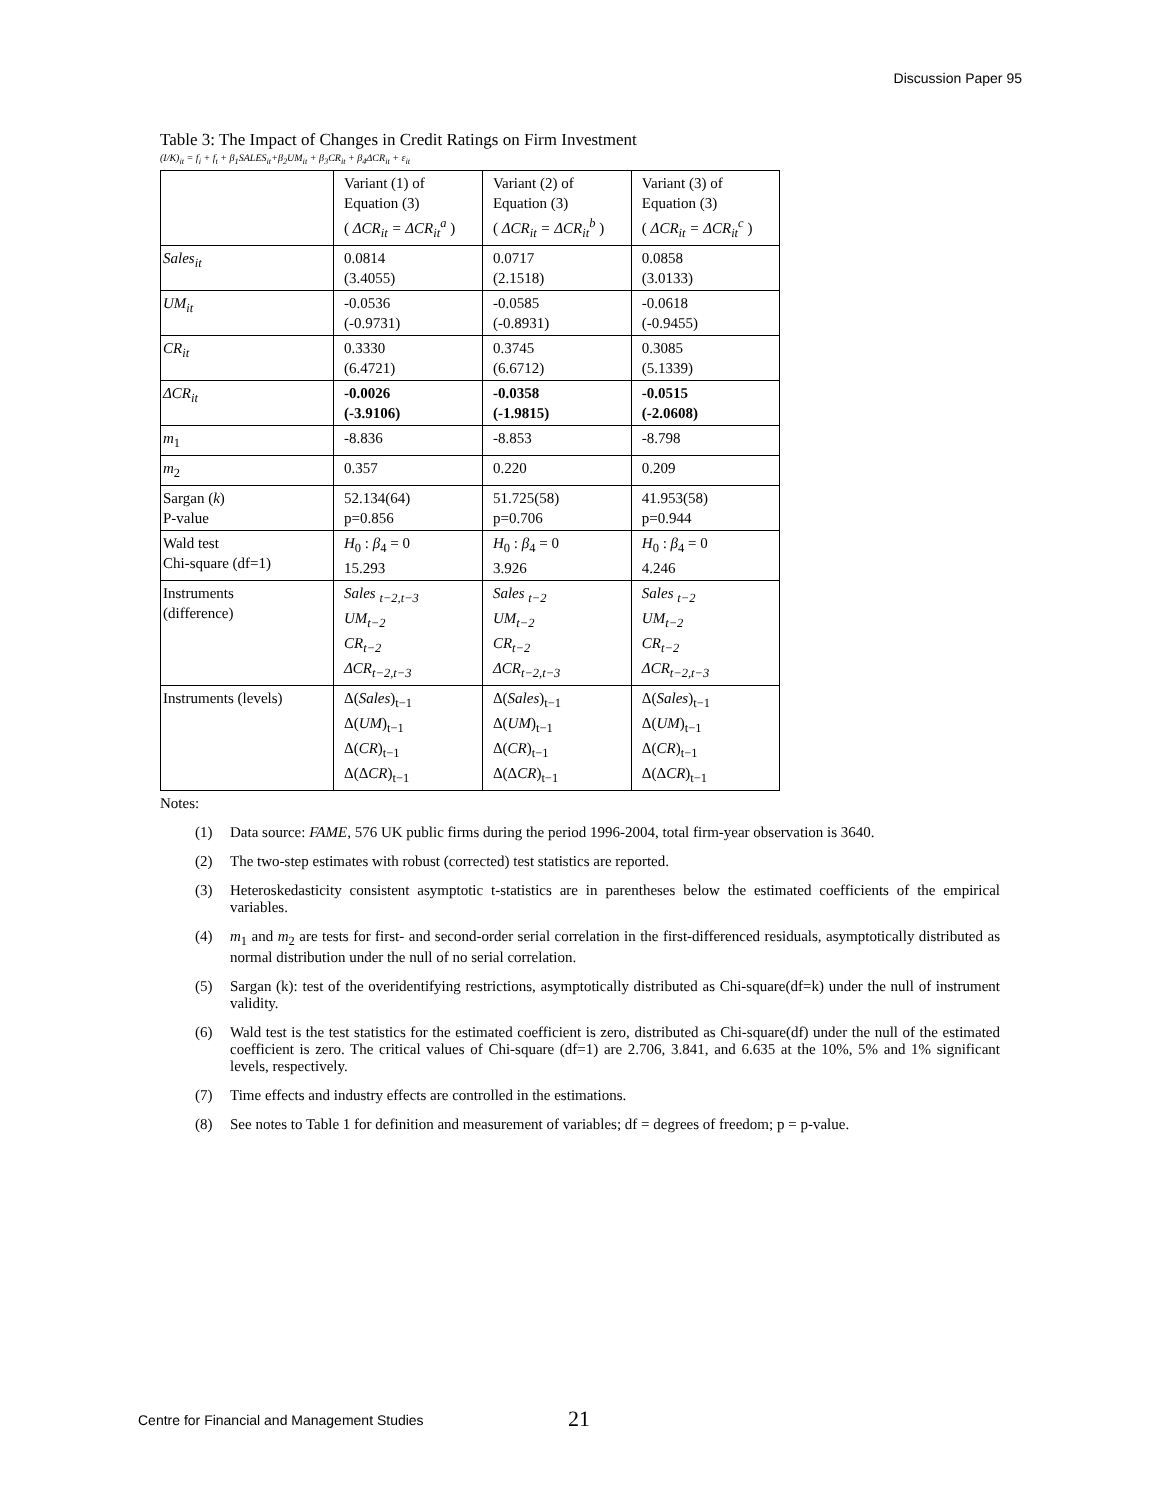Discussion Paper 95
Table 3: The Impact of Changes in Credit Ratings on Firm Investment
(I/K)<sub>it</sub> = f<sub>i</sub> + f<sub>t</sub> + β<sub>1</sub>SALES<sub>it</sub>+β<sub>2</sub>UM<sub>it</sub> + β<sub>3</sub>CR<sub>it</sub> + β<sub>4</sub>ΔCR<sub>it</sub> + ε<sub>it</sub>
| | Variant (1) of Equation (3) ( ΔCR<sub>it</sub> = ΔCR<sub>it</sub><sup>a</sup> ) | Variant (2) of Equation (3) ( ΔCR<sub>it</sub> = ΔCR<sub>it</sub><sup>b</sup> ) | Variant (3) of Equation (3) ( ΔCR<sub>it</sub> = ΔCR<sub>it</sub><sup>c</sup> ) |
| Sales<sub>it</sub> | 0.0814 (3.4055) | 0.0717 (2.1518) | 0.0858 (3.0133) |
| UM<sub>it</sub> | -0.0536 (-0.9731) | -0.0585 (-0.8931) | -0.0618 (-0.9455) |
| CR<sub>it</sub> | 0.3330 (6.4721) | 0.3745 (6.6712) | 0.3085 (5.1339) |
| ΔCR<sub>it</sub> | -0.0026 (-3.9106) | -0.0358 (-1.9815) | -0.0515 (-2.0608) |
| m<sub>1</sub> | -8.836 | -8.853 | -8.798 |
| m<sub>2</sub> | 0.357 | 0.220 | 0.209 |
| Sargan ( k ) P-value | 52.134(64) p=0.856 | 51.725(58) p=0.706 | 41.953(58) p=0.944 |
| Wald test Chi-square (df=1) | H<sub>0</sub> : β<sub>4</sub> = 0 15.293 | H<sub>0</sub> : β<sub>4</sub> = 0 3.926 | H<sub>0</sub> : β<sub>4</sub> = 0 4.246 |
| Instruments (difference) | Sales <sub>t−2,t−3</sub> UM<sub>t−2</sub> CR<sub>t−2</sub> ΔCR<sub>t−2,t−3</sub> | Sales <sub>t−2</sub> UM<sub>t−2</sub> CR<sub>t−2</sub> ΔCR<sub>t−2,t−3</sub> | Sales <sub>t−2</sub> UM<sub>t−2</sub> CR<sub>t−2</sub> ΔCR<sub>t−2,t−3</sub> |
| Instruments (levels) | Δ( Sales )<sub>t−1</sub> Δ( UM )<sub>t−1</sub> Δ( CR )<sub>t−1</sub> Δ(Δ CR )<sub>t−1</sub> | Δ( Sales )<sub>t−1</sub> Δ( UM )<sub>t−1</sub> Δ( CR )<sub>t−1</sub> Δ(Δ CR )<sub>t−1</sub> | Δ( Sales )<sub>t−1</sub> Δ( UM )<sub>t−1</sub> Δ( CR )<sub>t−1</sub> Δ(Δ CR )<sub>t−1</sub> |
Notes:
(1) Data source: FAME, 576 UK public firms during the period 1996-2004, total firm-year observation is 3640.
(2) The two-step estimates with robust (corrected) test statistics are reported.
(3) Heteroskedasticity consistent asymptotic t-statistics are in parentheses below the estimated coefficients of the empirical variables.
(4) m<sub>1</sub> and m<sub>2</sub> are tests for first- and second-order serial correlation in the first-differenced residuals, asymptotically distributed as normal distribution under the null of no serial correlation.
(5) Sargan (k): test of the overidentifying restrictions, asymptotically distributed as Chi-square(df=k) under the null of instrument validity.
(6) Wald test is the test statistics for the estimated coefficient is zero, distributed as Chi-square(df) under the null of the estimated coefficient is zero. The critical values of Chi-square (df=1) are 2.706, 3.841, and 6.635 at the 10%, 5% and 1% significant levels, respectively.
(7) Time effects and industry effects are controlled in the estimations.
(8) See notes to Table 1 for definition and measurement of variables; df = degrees of freedom; p = p-value.
Centre for Financial and Management Studies
21